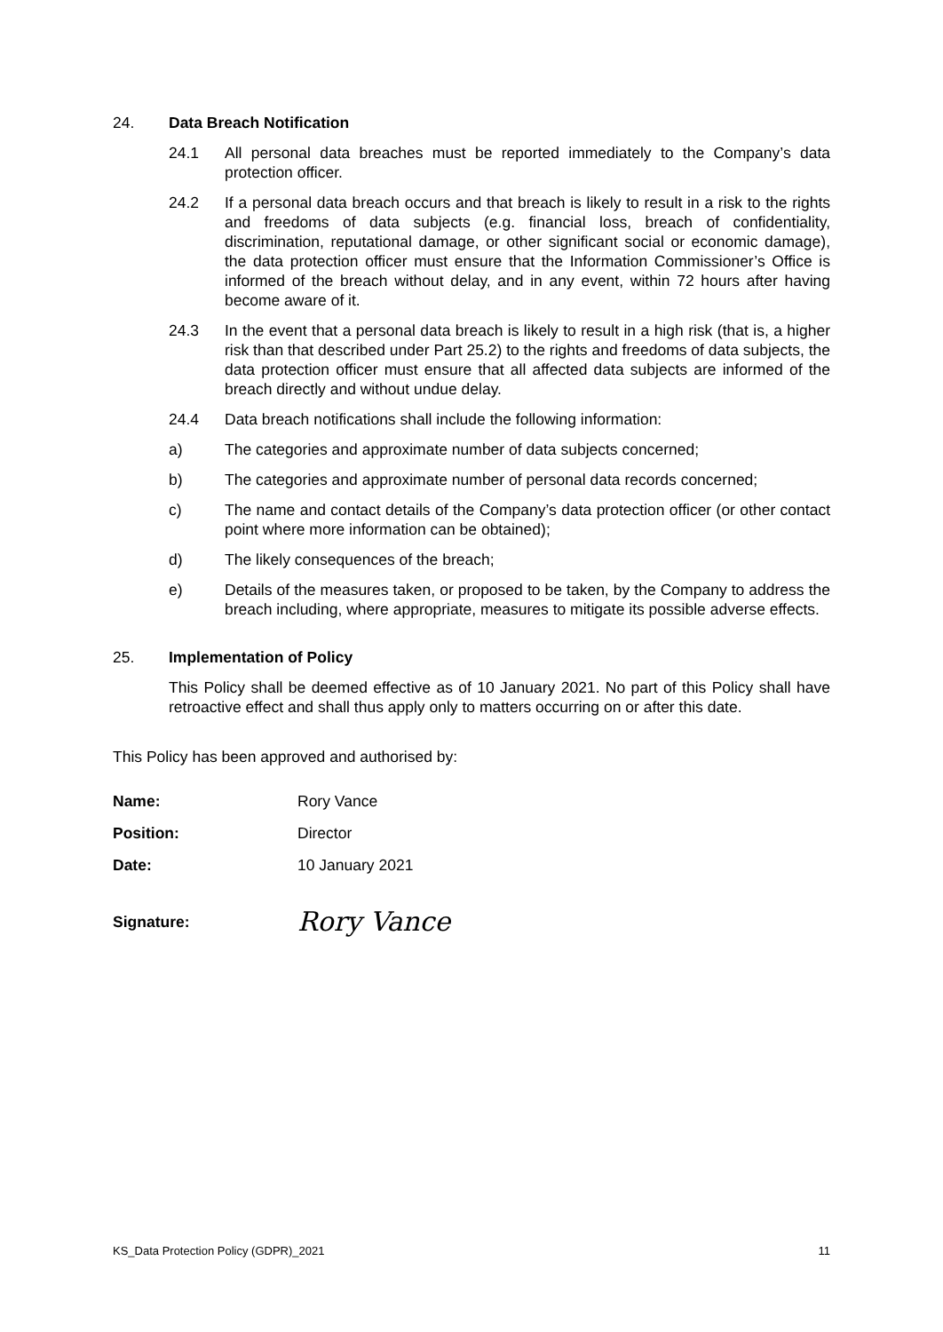24. Data Breach Notification
24.1 All personal data breaches must be reported immediately to the Company’s data protection officer.
24.2 If a personal data breach occurs and that breach is likely to result in a risk to the rights and freedoms of data subjects (e.g. financial loss, breach of confidentiality, discrimination, reputational damage, or other significant social or economic damage), the data protection officer must ensure that the Information Commissioner’s Office is informed of the breach without delay, and in any event, within 72 hours after having become aware of it.
24.3 In the event that a personal data breach is likely to result in a high risk (that is, a higher risk than that described under Part 25.2) to the rights and freedoms of data subjects, the data protection officer must ensure that all affected data subjects are informed of the breach directly and without undue delay.
24.4 Data breach notifications shall include the following information:
a) The categories and approximate number of data subjects concerned;
b) The categories and approximate number of personal data records concerned;
c) The name and contact details of the Company’s data protection officer (or other contact point where more information can be obtained);
d) The likely consequences of the breach;
e) Details of the measures taken, or proposed to be taken, by the Company to address the breach including, where appropriate, measures to mitigate its possible adverse effects.
25. Implementation of Policy
This Policy shall be deemed effective as of 10 January 2021. No part of this Policy shall have retroactive effect and shall thus apply only to matters occurring on or after this date.
This Policy has been approved and authorised by:
Name: Rory Vance
Position: Director
Date: 10 January 2021
Signature: Rory Vance
KS_Data Protection Policy (GDPR)_2021 11